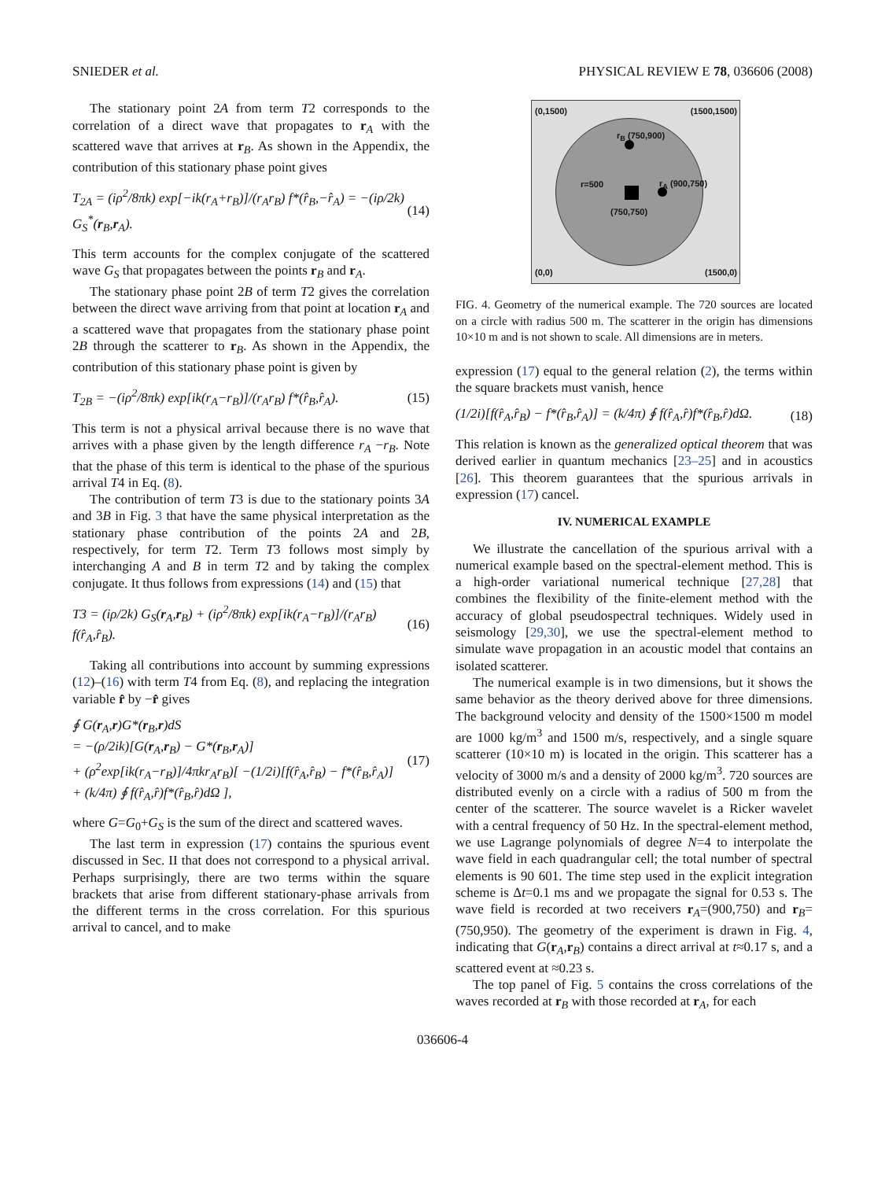SNIEDER et al. PHYSICAL REVIEW E 78, 036606 (2008)
The stationary point 2A from term T2 corresponds to the correlation of a direct wave that propagates to r<sub>A</sub> with the scattered wave that arrives at r<sub>B</sub>. As shown in the Appendix, the contribution of this stationary phase point gives
T<sub>2A</sub> = (iρ<sup>2</sup>/8πk) exp[−ik(r<sub>A</sub>+r<sub>B</sub>)]/(r<sub>A</sub>r<sub>B</sub>) f*(r̂<sub>B</sub>,−r̂<sub>A</sub>) = −(iρ/2k) G<sub>S</sub><sup>*</sup>(r<sub>B</sub>,r<sub>A</sub>). (14)
This term accounts for the complex conjugate of the scattered wave G<sub>S</sub> that propagates between the points r<sub>B</sub> and r<sub>A</sub>.
The stationary phase point 2B of term T2 gives the correlation between the direct wave arriving from that point at location r<sub>A</sub> and a scattered wave that propagates from the stationary phase point 2B through the scatterer to r<sub>B</sub>. As shown in the Appendix, the contribution of this stationary phase point is given by
T<sub>2B</sub> = −(iρ<sup>2</sup>/8πk) exp[ik(r<sub>A</sub>−r<sub>B</sub>)]/(r<sub>A</sub>r<sub>B</sub>) f*(r̂<sub>B</sub>,r̂<sub>A</sub>). (15)
This term is not a physical arrival because there is no wave that arrives with a phase given by the length difference r<sub>A</sub> −r<sub>B</sub>. Note that the phase of this term is identical to the phase of the spurious arrival T4 in Eq. (8).
The contribution of term T3 is due to the stationary points 3A and 3B in Fig. 3 that have the same physical interpretation as the stationary phase contribution of the points 2A and 2B, respectively, for term T2. Term T3 follows most simply by interchanging A and B in term T2 and by taking the complex conjugate. It thus follows from expressions (14) and (15) that
T3 = (iρ/2k) G<sub>S</sub>(r<sub>A</sub>,r<sub>B</sub>) + (iρ<sup>2</sup>/8πk) exp[ik(r<sub>A</sub>−r<sub>B</sub>)]/(r<sub>A</sub>r<sub>B</sub>) f(r̂<sub>A</sub>,r̂<sub>B</sub>). (16)
Taking all contributions into account by summing expressions (12)–(16) with term T4 from Eq. (8), and replacing the integration variable r̂ by −r̂ gives
∮ G(r<sub>A</sub>,r)G*(r<sub>B</sub>,r)dS
= −(ρ/2ik)[G(r<sub>A</sub>,r<sub>B</sub>) − G*(r<sub>B</sub>,r<sub>A</sub>)]
+ (ρ<sup>2</sup>exp[ik(r<sub>A</sub>−r<sub>B</sub>)]/4πkr<sub>A</sub>r<sub>B</sub>)[ −(1/2i)[f(r̂<sub>A</sub>,r̂<sub>B</sub>) − f*(r̂<sub>B</sub>,r̂<sub>A</sub>)]
+ (k/4π) ∮ f(r̂<sub>A</sub>,r̂)f*(r̂<sub>B</sub>,r̂)dΩ ], (17)
where G=G<sub>0</sub>+G<sub>S</sub> is the sum of the direct and scattered waves.
The last term in expression (17) contains the spurious event discussed in Sec. II that does not correspond to a physical arrival. Perhaps surprisingly, there are two terms within the square brackets that arise from different stationary-phase arrivals from the different terms in the cross correlation. For this spurious arrival to cancel, and to make
(0,1500) (1500,1500)
r<sub>B</sub> (750,900)
r=500 r<sub>A</sub> (900,750)
(750,750)
(0,0) (1500,0)
FIG. 4. Geometry of the numerical example. The 720 sources are located on a circle with radius 500 m. The scatterer in the origin has dimensions 10×10 m and is not shown to scale. All dimensions are in meters.
expression (17) equal to the general relation (2), the terms within the square brackets must vanish, hence
(1/2i)[f(r̂<sub>A</sub>,r̂<sub>B</sub>) − f*(r̂<sub>B</sub>,r̂<sub>A</sub>)] = (k/4π) ∮ f(r̂<sub>A</sub>,r̂)f*(r̂<sub>B</sub>,r̂)dΩ. (18)
This relation is known as the generalized optical theorem that was derived earlier in quantum mechanics [23–25] and in acoustics [26]. This theorem guarantees that the spurious arrivals in expression (17) cancel.
IV. NUMERICAL EXAMPLE
We illustrate the cancellation of the spurious arrival with a numerical example based on the spectral-element method. This is a high-order variational numerical technique [27,28] that combines the flexibility of the finite-element method with the accuracy of global pseudospectral techniques. Widely used in seismology [29,30], we use the spectral-element method to simulate wave propagation in an acoustic model that contains an isolated scatterer.
The numerical example is in two dimensions, but it shows the same behavior as the theory derived above for three dimensions. The background velocity and density of the 1500×1500 m model are 1000 kg/m<sup>3</sup> and 1500 m/s, respectively, and a single square scatterer (10×10 m) is located in the origin. This scatterer has a velocity of 3000 m/s and a density of 2000 kg/m<sup>3</sup>. 720 sources are distributed evenly on a circle with a radius of 500 m from the center of the scatterer. The source wavelet is a Ricker wavelet with a central frequency of 50 Hz. In the spectral-element method, we use Lagrange polynomials of degree N=4 to interpolate the wave field in each quadrangular cell; the total number of spectral elements is 90 601. The time step used in the explicit integration scheme is Δt=0.1 ms and we propagate the signal for 0.53 s. The wave field is recorded at two receivers r<sub>A</sub>=(900,750) and r<sub>B</sub>=(750,950). The geometry of the experiment is drawn in Fig. 4, indicating that G(r<sub>A</sub>,r<sub>B</sub>) contains a direct arrival at t≈0.17 s, and a scattered event at ≈0.23 s.
The top panel of Fig. 5 contains the cross correlations of the waves recorded at r<sub>B</sub> with those recorded at r<sub>A</sub>, for each
036606-4